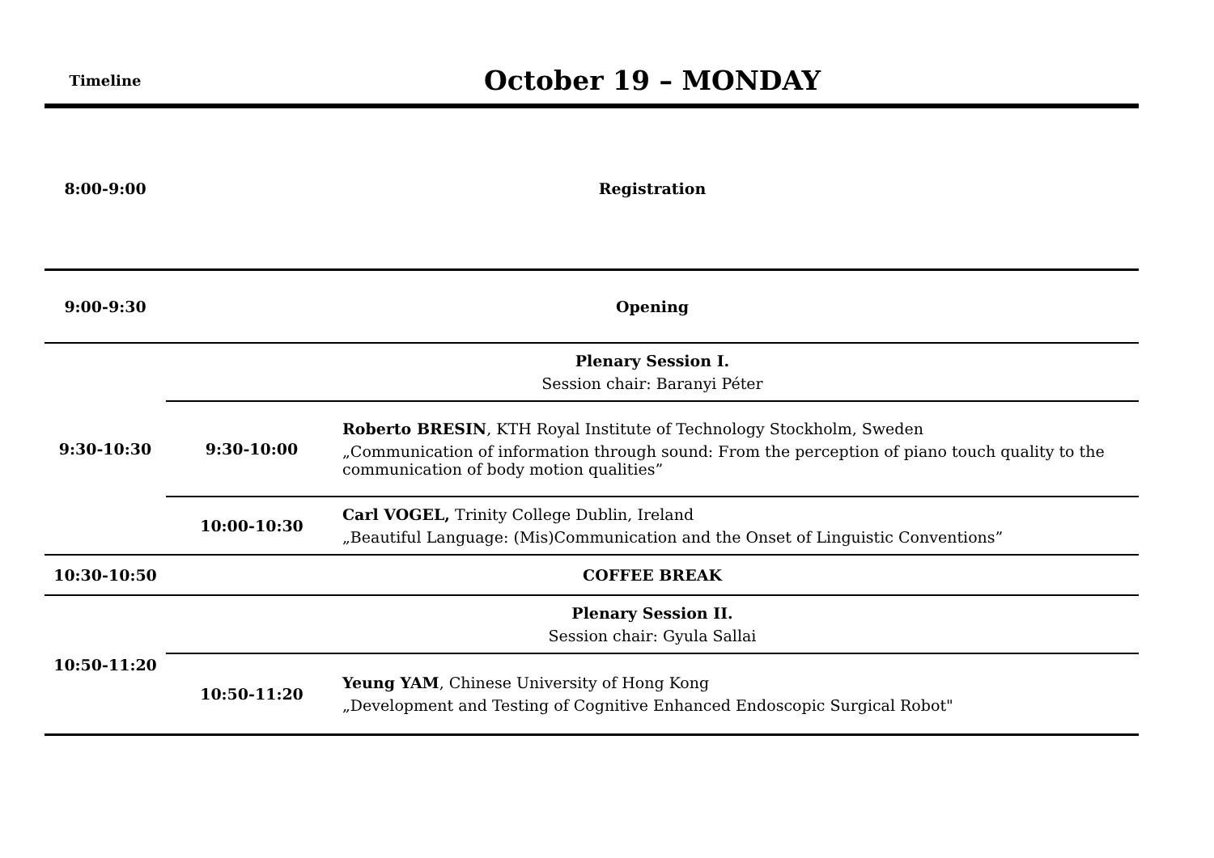| Timeline | October 19 – MONDAY | |
| --- | --- | --- |
| 8:00-9:00 | Registration | |
| 9:00-9:30 | Opening | |
| 9:30-10:30 | Plenary Session I. Session chair: Baranyi Péter | |
| | 9:30-10:00 | Roberto BRESIN , KTH Royal Institute of Technology Stockholm, Sweden „Communication of information through sound: From the perception of piano touch quality to the communication of body motion qualities” |
| | 10:00-10:30 | Carl VOGEL, Trinity College Dublin, Ireland „Beautiful Language: (Mis)Communication and the Onset of Linguistic Conventions” |
| 10:30-10:50 | COFFEE BREAK | |
| 10:50-11:20 | Plenary Session II. Session chair: Gyula Sallai | |
| | 10:50-11:20 | Yeung YAM , Chinese University of Hong Kong „Development and Testing of Cognitive Enhanced Endoscopic Surgical Robot" |